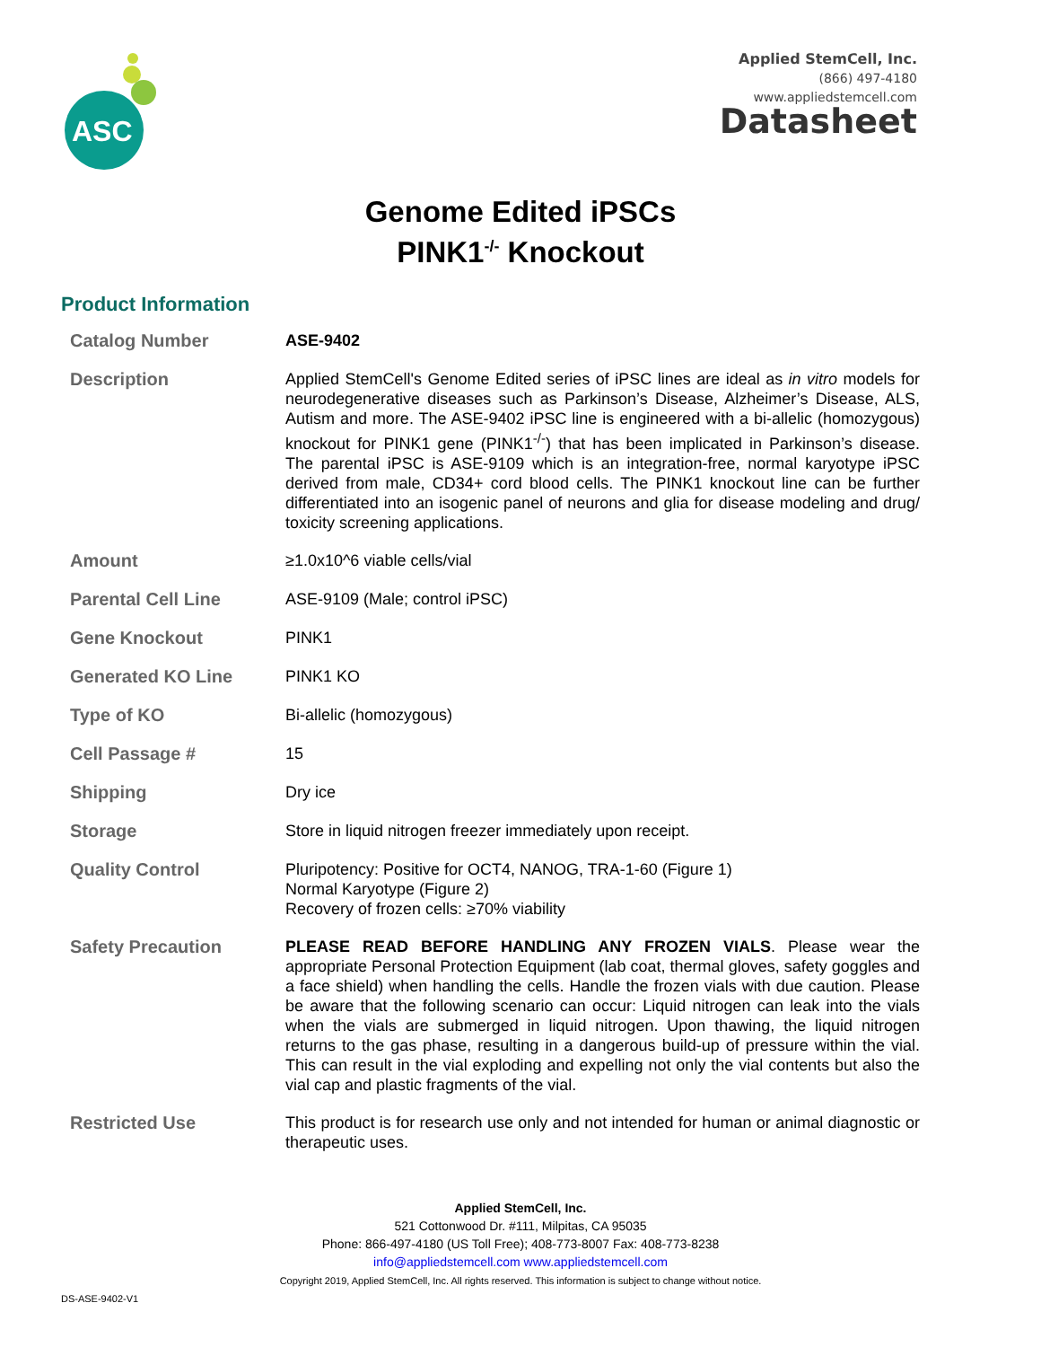ASC
Applied StemCell, Inc.
(866) 497-4180
www.appliedstemcell.com
Datasheet
Genome Edited iPSCs
PINK1<sup>-/-</sup> Knockout
Product Information
| Catalog Number | ASE-9402 |
| Description | Applied StemCell's Genome Edited series of iPSC lines are ideal as in vitro models for neurodegenerative diseases such as Parkinson’s Disease, Alzheimer’s Disease, ALS, Autism and more. The ASE-9402 iPSC line is engineered with a bi-allelic (homozygous) knockout for PINK1 gene (PINK1<sup>-/-</sup>) that has been implicated in Parkinson’s disease. The parental iPSC is ASE-9109 which is an integration-free, normal karyotype iPSC derived from male, CD34+ cord blood cells. The PINK1 knockout line can be further differentiated into an isogenic panel of neurons and glia for disease modeling and drug/ toxicity screening applications. |
| Amount | ≥1.0x10^6 viable cells/vial |
| Parental Cell Line | ASE-9109 (Male; control iPSC) |
| Gene Knockout | PINK1 |
| Generated KO Line | PINK1 KO |
| Type of KO | Bi-allelic (homozygous) |
| Cell Passage # | 15 |
| Shipping | Dry ice |
| Storage | Store in liquid nitrogen freezer immediately upon receipt. |
| Quality Control | Pluripotency: Positive for OCT4, NANOG, TRA-1-60 (Figure 1) Normal Karyotype (Figure 2) Recovery of frozen cells: ≥70% viability |
| Safety Precaution | PLEASE READ BEFORE HANDLING ANY FROZEN VIALS . Please wear the appropriate Personal Protection Equipment (lab coat, thermal gloves, safety goggles and a face shield) when handling the cells. Handle the frozen vials with due caution. Please be aware that the following scenario can occur: Liquid nitrogen can leak into the vials when the vials are submerged in liquid nitrogen. Upon thawing, the liquid nitrogen returns to the gas phase, resulting in a dangerous build-up of pressure within the vial. This can result in the vial exploding and expelling not only the vial contents but also the vial cap and plastic fragments of the vial. |
| Restricted Use | This product is for research use only and not intended for human or animal diagnostic or therapeutic uses. |
Applied StemCell, Inc.
521 Cottonwood Dr. #111, Milpitas, CA 95035
Phone: 866-497-4180 (US Toll Free); 408-773-8007 Fax: 408-773-8238
info@appliedstemcell.com www.appliedstemcell.com
Copyright 2019, Applied StemCell, Inc. All rights reserved. This information is subject to change without notice.
DS-ASE-9402-V1